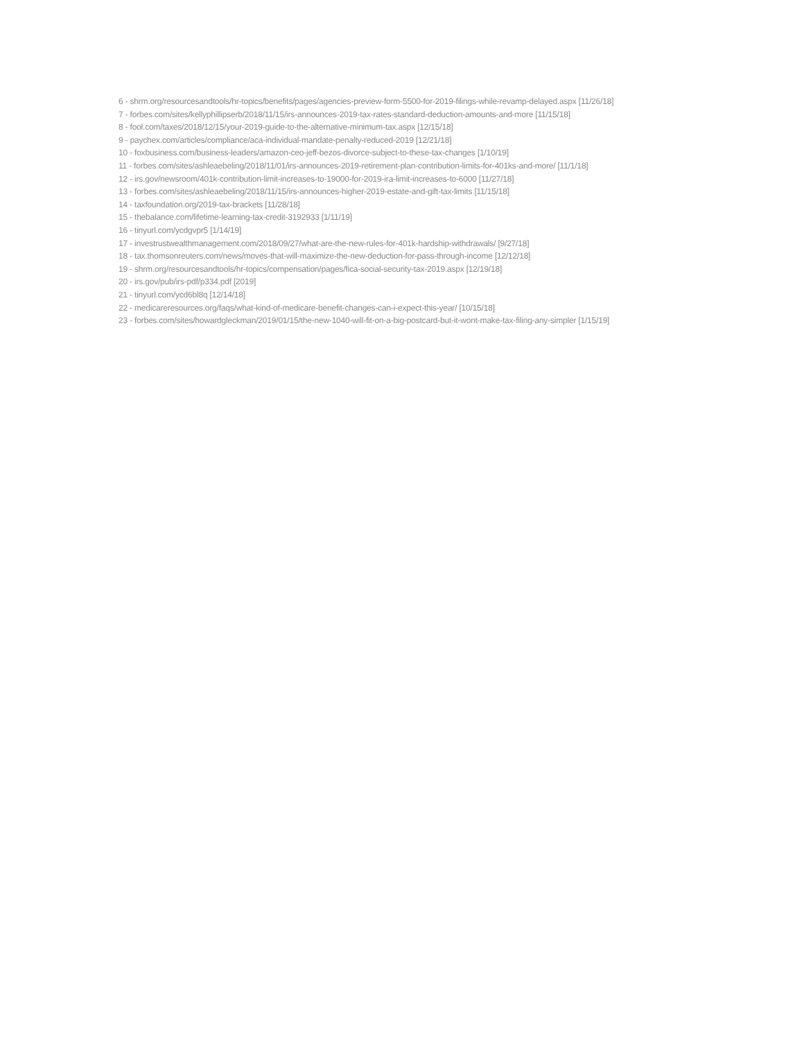6 - shrm.org/resourcesandtools/hr-topics/benefits/pages/agencies-preview-form-5500-for-2019-filings-while-revamp-delayed.aspx [11/26/18]
7 - forbes.com/sites/kellyphillipserb/2018/11/15/irs-announces-2019-tax-rates-standard-deduction-amounts-and-more [11/15/18]
8 - fool.com/taxes/2018/12/15/your-2019-guide-to-the-alternative-minimum-tax.aspx [12/15/18]
9 - paychex.com/articles/compliance/aca-individual-mandate-penalty-reduced-2019 [12/21/18]
10 - foxbusiness.com/business-leaders/amazon-ceo-jeff-bezos-divorce-subject-to-these-tax-changes [1/10/19]
11 - forbes.com/sites/ashleaebeling/2018/11/01/irs-announces-2019-retirement-plan-contribution-limits-for-401ks-and-more/ [11/1/18]
12 - irs.gov/newsroom/401k-contribution-limit-increases-to-19000-for-2019-ira-limit-increases-to-6000 [11/27/18]
13 - forbes.com/sites/ashleaebeling/2018/11/15/irs-announces-higher-2019-estate-and-gift-tax-limits [11/15/18]
14 - taxfoundation.org/2019-tax-brackets [11/28/18]
15 - thebalance.com/lifetime-learning-tax-credit-3192933 [1/11/19]
16 - tinyurl.com/ycdgvpr5 [1/14/19]
17 - investrustwealthmanagement.com/2018/09/27/what-are-the-new-rules-for-401k-hardship-withdrawals/ [9/27/18]
18 - tax.thomsonreuters.com/news/moves-that-will-maximize-the-new-deduction-for-pass-through-income [12/12/18]
19 - shrm.org/resourcesandtools/hr-topics/compensation/pages/fica-social-security-tax-2019.aspx [12/19/18]
20 - irs.gov/pub/irs-pdf/p334.pdf [2019]
21 - tinyurl.com/ycd6bl8q [12/14/18]
22 - medicareresources.org/faqs/what-kind-of-medicare-benefit-changes-can-i-expect-this-year/ [10/15/18]
23 - forbes.com/sites/howardgleckman/2019/01/15/the-new-1040-will-fit-on-a-big-postcard-but-it-wont-make-tax-filing-any-simpler [1/15/19]